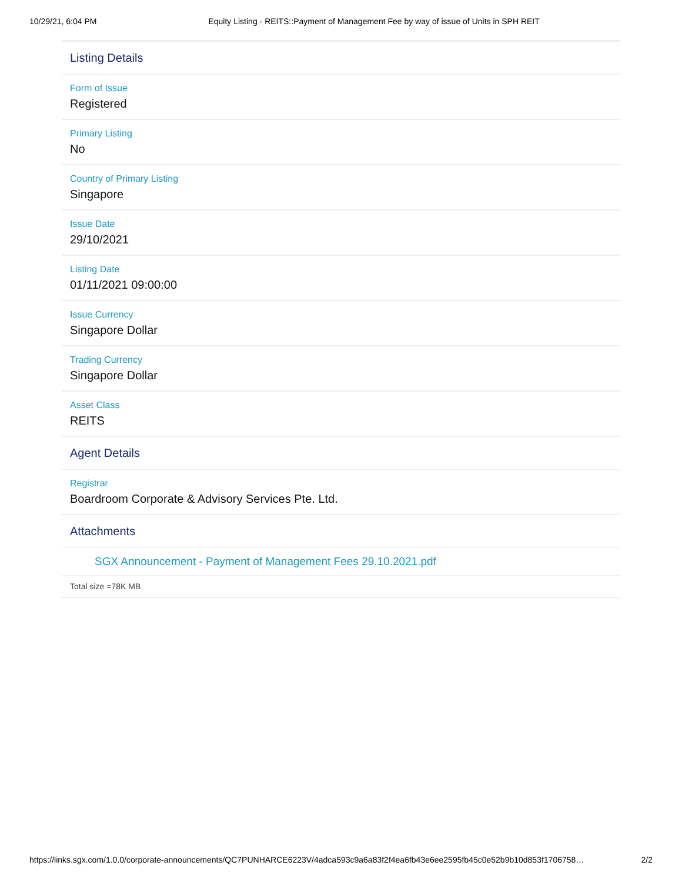10/29/21, 6:04 PM Equity Listing - REITS::Payment of Management Fee by way of issue of Units in SPH REIT
Listing Details
Form of Issue
Registered
Primary Listing
No
Country of Primary Listing
Singapore
Issue Date
29/10/2021
Listing Date
01/11/2021 09:00:00
Issue Currency
Singapore Dollar
Trading Currency
Singapore Dollar
Asset Class
REITS
Agent Details
Registrar
Boardroom Corporate & Advisory Services Pte. Ltd.
Attachments
SGX Announcement - Payment of Management Fees 29.10.2021.pdf
Total size =78K MB
https://links.sgx.com/1.0.0/corporate-announcements/QC7PUNHARCE6223V/4adca593c9a6a83f2f4ea6fb43e6ee2595fb45c0e52b9b10d853f1706758… 2/2